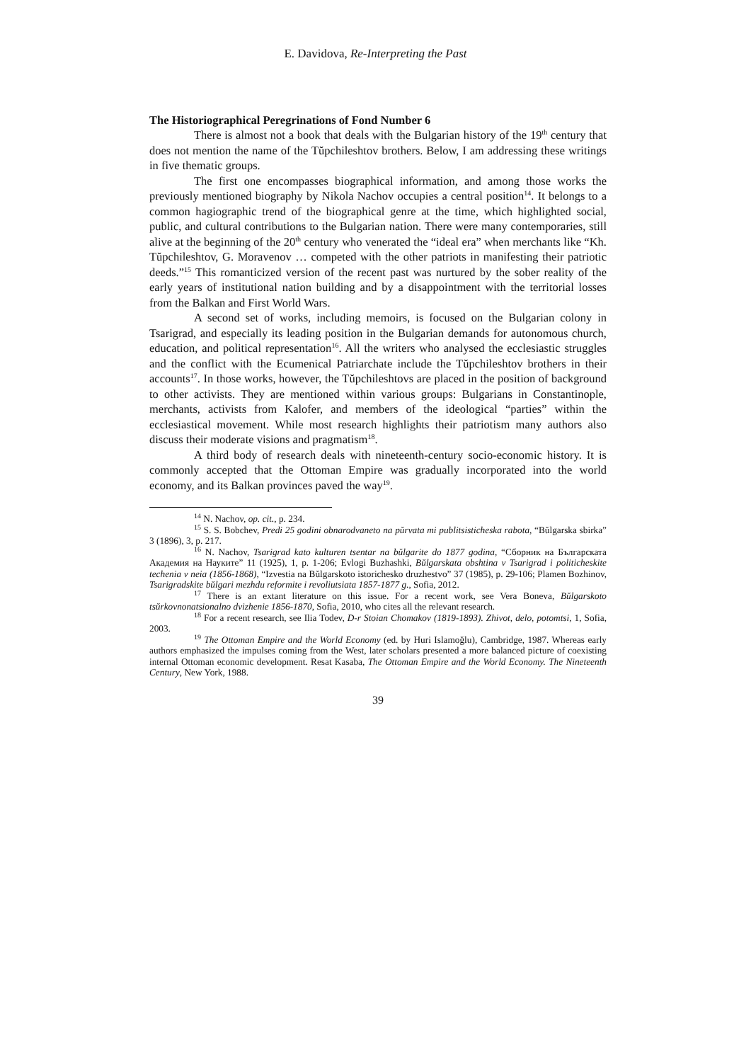E. Davidova, Re-Interpreting the Past
The Historiographical Peregrinations of Fond Number 6
There is almost not a book that deals with the Bulgarian history of the 19<sup>th</sup> century that does not mention the name of the Tŭpchileshtov brothers. Below, I am addressing these writings in five thematic groups.
The first one encompasses biographical information, and among those works the previously mentioned biography by Nikola Nachov occupies a central position<sup>14</sup>. It belongs to a common hagiographic trend of the biographical genre at the time, which highlighted social, public, and cultural contributions to the Bulgarian nation. There were many contemporaries, still alive at the beginning of the 20<sup>th</sup> century who venerated the “ideal era” when merchants like “Kh. Tŭpchileshtov, G. Moravenov … competed with the other patriots in manifesting their patriotic deeds.”<sup>15</sup> This romanticized version of the recent past was nurtured by the sober reality of the early years of institutional nation building and by a disappointment with the territorial losses from the Balkan and First World Wars.
A second set of works, including memoirs, is focused on the Bulgarian colony in Tsarigrad, and especially its leading position in the Bulgarian demands for autonomous church, education, and political representation<sup>16</sup>. All the writers who analysed the ecclesiastic struggles and the conflict with the Ecumenical Patriarchate include the Tŭpchileshtov brothers in their accounts<sup>17</sup>. In those works, however, the Tŭpchileshtovs are placed in the position of background to other activists. They are mentioned within various groups: Bulgarians in Constantinople, merchants, activists from Kalofer, and members of the ideological “parties” within the ecclesiastical movement. While most research highlights their patriotism many authors also discuss their moderate visions and pragmatism<sup>18</sup>.
A third body of research deals with nineteenth-century socio-economic history. It is commonly accepted that the Ottoman Empire was gradually incorporated into the world economy, and its Balkan provinces paved the way<sup>19</sup>.
<sup>14</sup> N. Nachov, op. cit., p. 234.
<sup>15</sup> S. S. Bobchev, Predi 25 godini obnarodvaneto na pŭrvata mi publitsisticheska rabota, “Bŭlgarska sbirka” 3 (1896), 3, p. 217.
<sup>16</sup> N. Nachov, Tsarigrad kato kulturen tsentar na bŭlgarite do 1877 godina, “Сборник на Българската Академия на Науките” 11 (1925), 1, p. 1-206; Evlogi Buzhashki, Bŭlgarskata obshtina v Tsarigrad i politicheskite techenia v neia (1856-1868), “Izvestia na Bŭlgarskoto istorichesko druzhestvo” 37 (1985), p. 29-106; Plamen Bozhinov, Tsarigradskite bŭlgari mezhdu reformite i revoliutsiata 1857-1877 g., Sofia, 2012.
<sup>17</sup> There is an extant literature on this issue. For a recent work, see Vera Boneva, Bŭlgarskoto tsŭrkovnonatsionalno dvizhenie 1856-1870, Sofia, 2010, who cites all the relevant research.
<sup>18</sup> For a recent research, see Ilia Todev, D-r Stoian Chomakov (1819-1893). Zhivot, delo, potomtsi, 1, Sofia, 2003.
<sup>19</sup> The Ottoman Empire and the World Economy (ed. by Huri Islamoğlu), Cambridge, 1987. Whereas early authors emphasized the impulses coming from the West, later scholars presented a more balanced picture of coexisting internal Ottoman economic development. Resat Kasaba, The Ottoman Empire and the World Economy. The Nineteenth Century, New York, 1988.
39